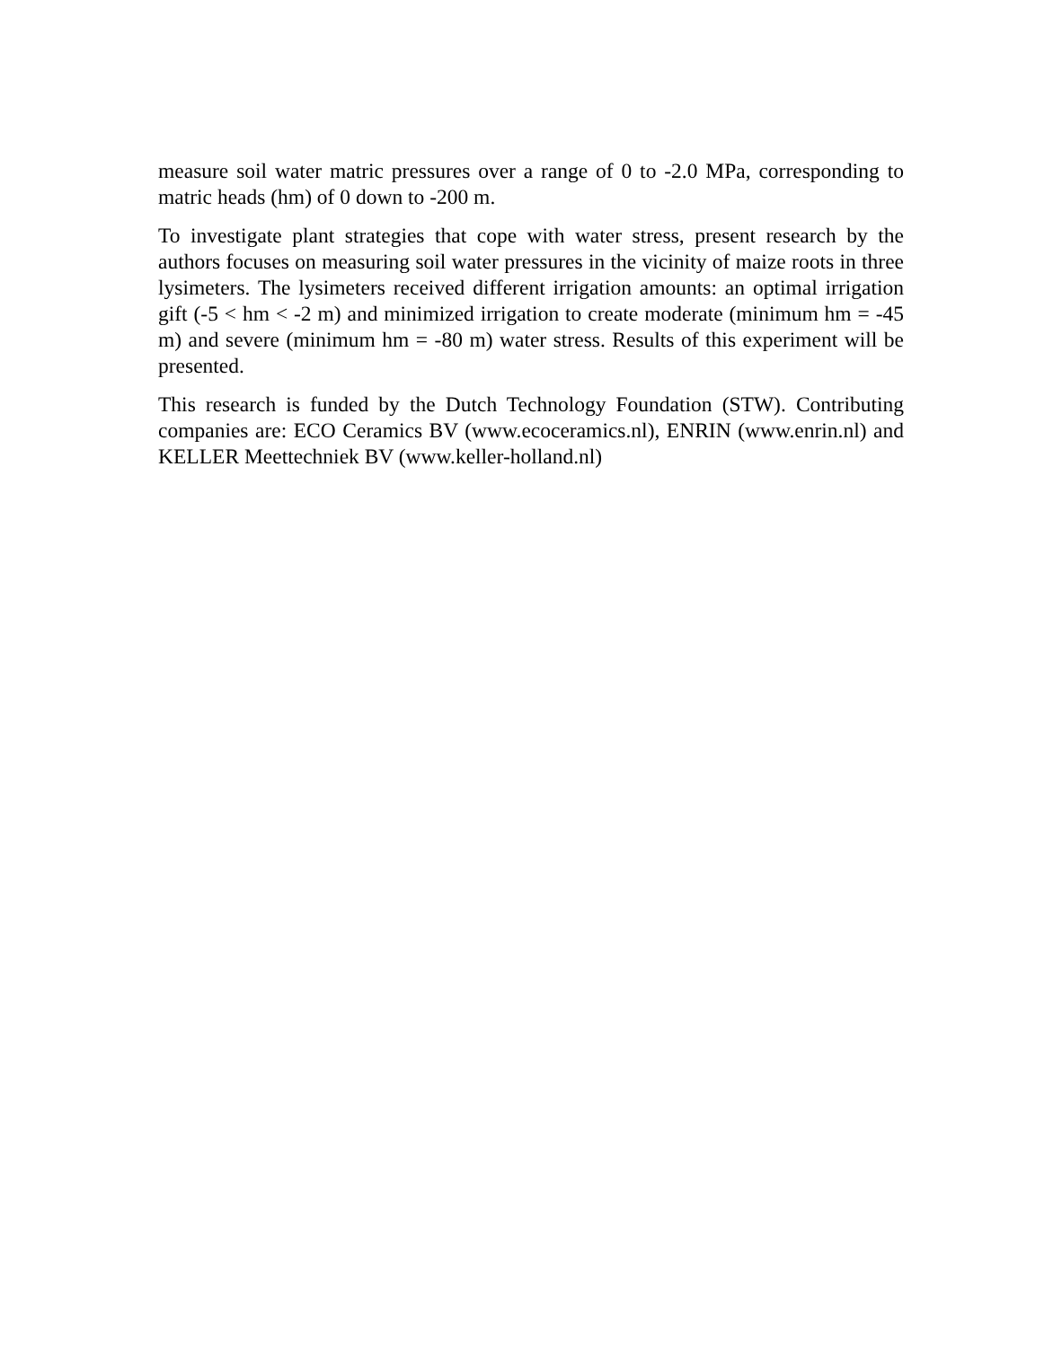measure soil water matric pressures over a range of 0 to -2.0 MPa, corresponding to matric heads (hm) of 0 down to -200 m.
To investigate plant strategies that cope with water stress, present research by the authors focuses on measuring soil water pressures in the vicinity of maize roots in three lysimeters. The lysimeters received different irrigation amounts: an optimal irrigation gift (-5 < hm < -2 m) and minimized irrigation to create moderate (minimum hm = -45 m) and severe (minimum hm = -80 m) water stress. Results of this experiment will be presented.
This research is funded by the Dutch Technology Foundation (STW). Contributing companies are: ECO Ceramics BV (www.ecoceramics.nl), ENRIN (www.enrin.nl) and KELLER Meettechniek BV (www.keller-holland.nl)